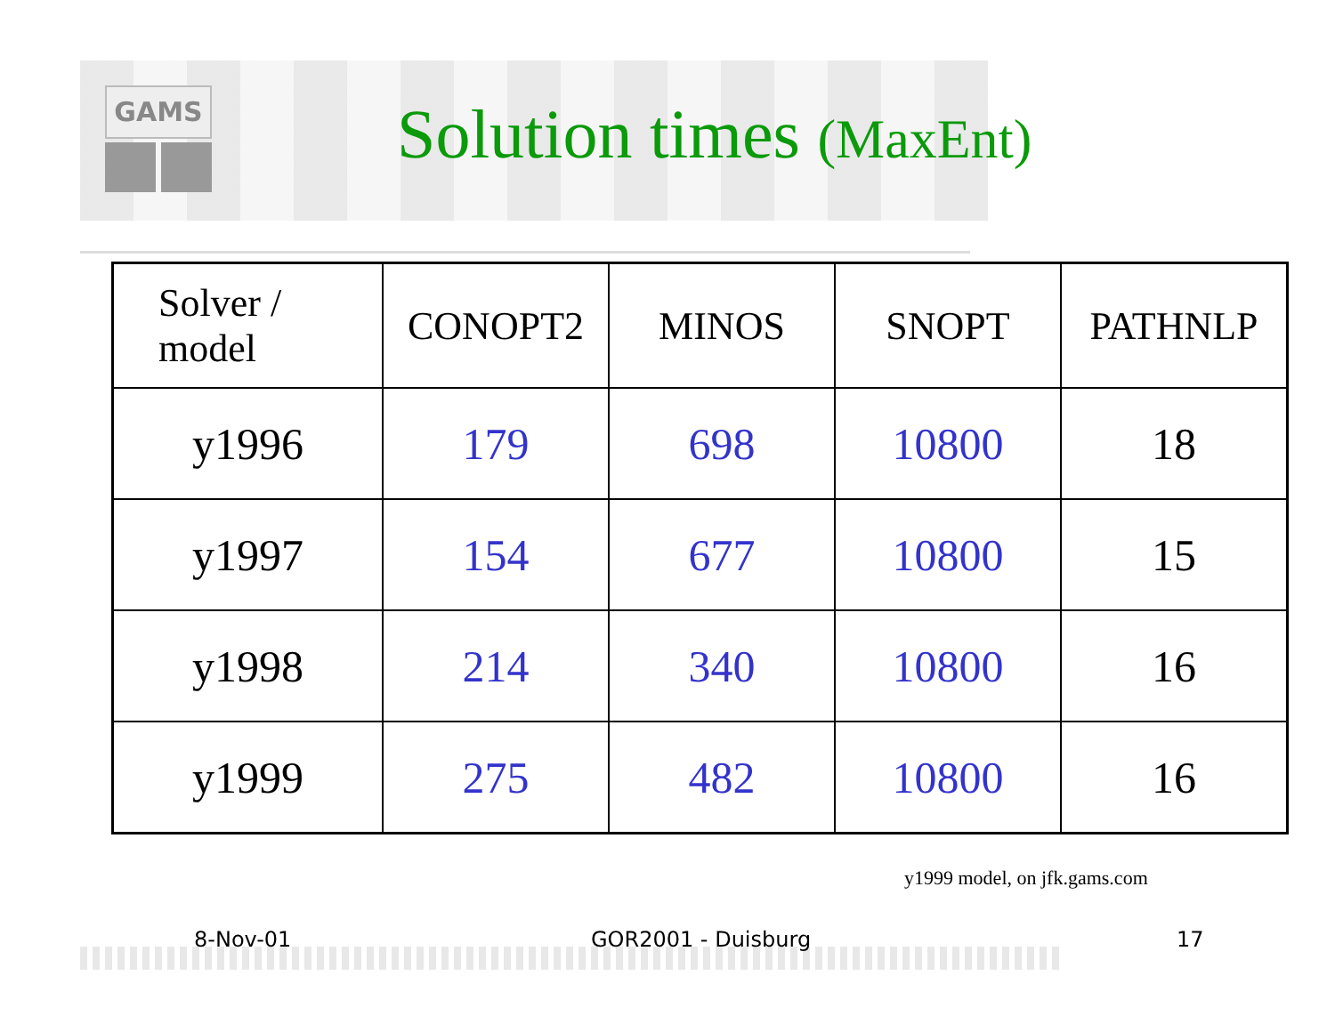GAMS
Solution times (MaxEnt)
| Solver / model | CONOPT2 | MINOS | SNOPT | PATHNLP |
| y1996 | 179 | 698 | 10800 | 18 |
| y1997 | 154 | 677 | 10800 | 15 |
| y1998 | 214 | 340 | 10800 | 16 |
| y1999 | 275 | 482 | 10800 | 16 |
y1999 model, on jfk.gams.com
8-Nov-01 GOR2001 - Duisburg 17